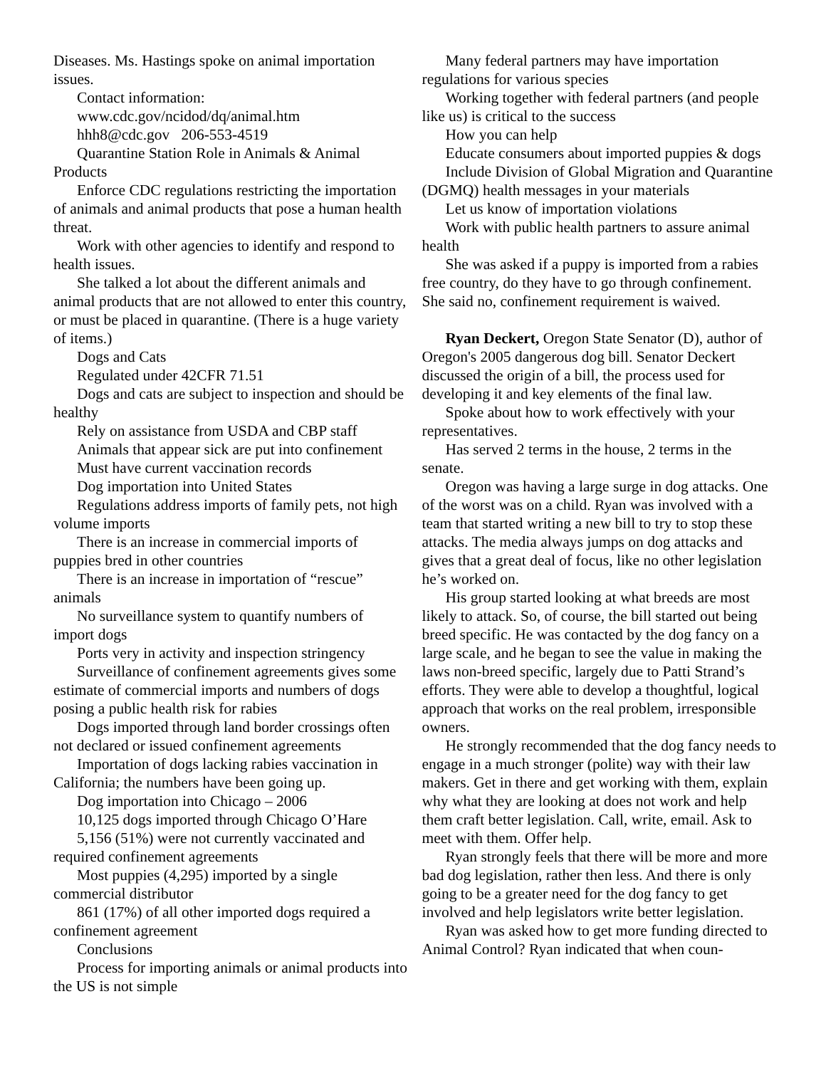Diseases. Ms. Hastings spoke on animal importation issues.
Contact information:
www.cdc.gov/ncidod/dq/animal.htm
hhh8@cdc.gov 206-553-4519
Quarantine Station Role in Animals & Animal Products
Enforce CDC regulations restricting the importation of animals and animal products that pose a human health threat.
Work with other agencies to identify and respond to health issues.
She talked a lot about the different animals and animal products that are not allowed to enter this country, or must be placed in quarantine. (There is a huge variety of items.)
Dogs and Cats
Regulated under 42CFR 71.51
Dogs and cats are subject to inspection and should be healthy
Rely on assistance from USDA and CBP staff
Animals that appear sick are put into confinement
Must have current vaccination records
Dog importation into United States
Regulations address imports of family pets, not high volume imports
There is an increase in commercial imports of puppies bred in other countries
There is an increase in importation of “rescue” animals
No surveillance system to quantify numbers of import dogs
Ports very in activity and inspection stringency
Surveillance of confinement agreements gives some estimate of commercial imports and numbers of dogs posing a public health risk for rabies
Dogs imported through land border crossings often not declared or issued confinement agreements
Importation of dogs lacking rabies vaccination in California; the numbers have been going up.
Dog importation into Chicago – 2006
10,125 dogs imported through Chicago O’Hare
5,156 (51%) were not currently vaccinated and required confinement agreements
Most puppies (4,295) imported by a single commercial distributor
861 (17%) of all other imported dogs required a confinement agreement
Conclusions
Process for importing animals or animal products into the US is not simple
Many federal partners may have importation regulations for various species
Working together with federal partners (and people like us) is critical to the success
How you can help
Educate consumers about imported puppies & dogs
Include Division of Global Migration and Quarantine (DGMQ) health messages in your materials
Let us know of importation violations
Work with public health partners to assure animal health
She was asked if a puppy is imported from a rabies free country, do they have to go through confinement. She said no, confinement requirement is waived.
Ryan Deckert, Oregon State Senator (D), author of Oregon's 2005 dangerous dog bill. Senator Deckert discussed the origin of a bill, the process used for developing it and key elements of the final law.
Spoke about how to work effectively with your representatives.
Has served 2 terms in the house, 2 terms in the senate.
Oregon was having a large surge in dog attacks. One of the worst was on a child. Ryan was involved with a team that started writing a new bill to try to stop these attacks. The media always jumps on dog attacks and gives that a great deal of focus, like no other legislation he’s worked on.
His group started looking at what breeds are most likely to attack. So, of course, the bill started out being breed specific. He was contacted by the dog fancy on a large scale, and he began to see the value in making the laws non-breed specific, largely due to Patti Strand’s efforts. They were able to develop a thoughtful, logical approach that works on the real problem, irresponsible owners.
He strongly recommended that the dog fancy needs to engage in a much stronger (polite) way with their law makers. Get in there and get working with them, explain why what they are looking at does not work and help them craft better legislation. Call, write, email. Ask to meet with them. Offer help.
Ryan strongly feels that there will be more and more bad dog legislation, rather then less. And there is only going to be a greater need for the dog fancy to get involved and help legislators write better legislation.
Ryan was asked how to get more funding directed to Animal Control? Ryan indicated that when coun-